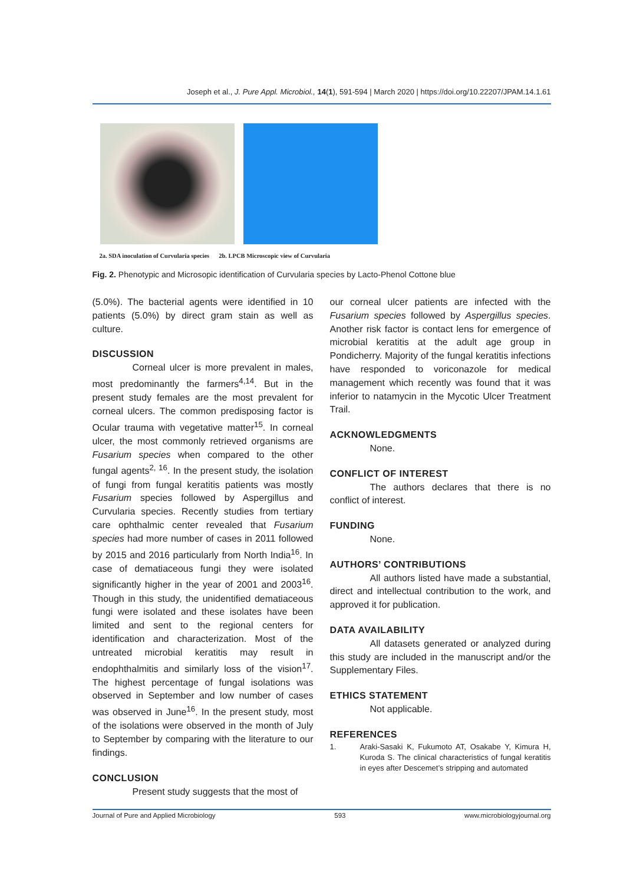Joseph et al., J. Pure Appl. Microbiol., 14(1), 591-594 | March 2020 | https://doi.org/10.22207/JPAM.14.1.61
2a. SDA inoculation of Curvularia species 2b. LPCB Microscopic view of Curvularia
Fig. 2. Phenotypic and Microsopic identification of Curvularia species by Lacto-Phenol Cottone blue
(5.0%). The bacterial agents were identified in 10 patients (5.0%) by direct gram stain as well as culture.
DISCUSSION
Corneal ulcer is more prevalent in males, most predominantly the farmers<sup>4,14</sup>. But in the present study females are the most prevalent for corneal ulcers. The common predisposing factor is Ocular trauma with vegetative matter<sup>15</sup>. In corneal ulcer, the most commonly retrieved organisms are Fusarium species when compared to the other fungal agents<sup>2, 16</sup>. In the present study, the isolation of fungi from fungal keratitis patients was mostly Fusarium species followed by Aspergillus and Curvularia species. Recently studies from tertiary care ophthalmic center revealed that Fusarium species had more number of cases in 2011 followed by 2015 and 2016 particularly from North India<sup>16</sup>. In case of dematiaceous fungi they were isolated significantly higher in the year of 2001 and 2003<sup>16</sup>. Though in this study, the unidentified dematiaceous fungi were isolated and these isolates have been limited and sent to the regional centers for identification and characterization. Most of the untreated microbial keratitis may result in endophthalmitis and similarly loss of the vision<sup>17</sup>. The highest percentage of fungal isolations was observed in September and low number of cases was observed in June<sup>16</sup>. In the present study, most of the isolations were observed in the month of July to September by comparing with the literature to our findings.
CONCLUSION
Present study suggests that the most of
our corneal ulcer patients are infected with the Fusarium species followed by Aspergillus species. Another risk factor is contact lens for emergence of microbial keratitis at the adult age group in Pondicherry. Majority of the fungal keratitis infections have responded to voriconazole for medical management which recently was found that it was inferior to natamycin in the Mycotic Ulcer Treatment Trail.
ACKNOWLEDGMENTS
None.
CONFLICT OF INTEREST
The authors declares that there is no conflict of interest.
FUNDING
None.
AUTHORS’ CONTRIBUTIONS
All authors listed have made a substantial, direct and intellectual contribution to the work, and approved it for publication.
DATA AVAILABILITY
All datasets generated or analyzed during this study are included in the manuscript and/or the Supplementary Files.
ETHICS STATEMENT
Not applicable.
REFERENCES
1. Araki-Sasaki K, Fukumoto AT, Osakabe Y, Kimura H, Kuroda S. The clinical characteristics of fungal keratitis in eyes after Descemet’s stripping and automated
Journal of Pure and Applied Microbiology 593 www.microbiologyjournal.org